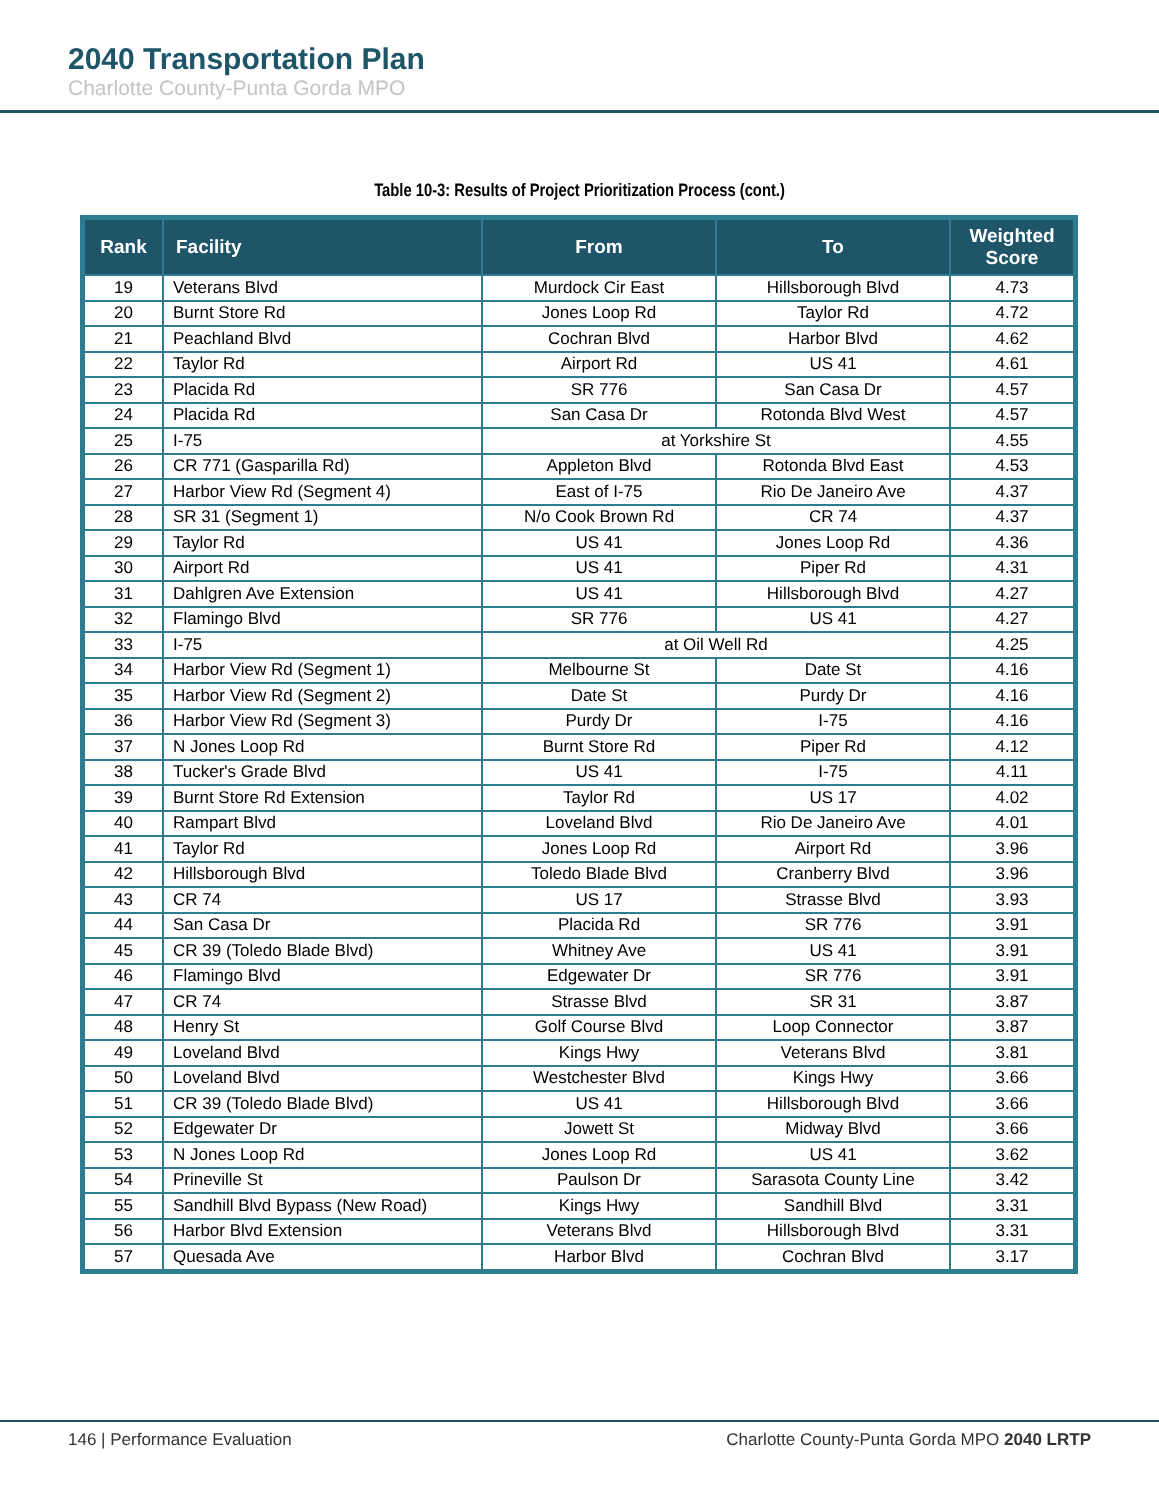2040 Transportation Plan
Charlotte County-Punta Gorda MPO
Table 10-3: Results of Project Prioritization Process (cont.)
| Rank | Facility | From | To | Weighted Score |
| --- | --- | --- | --- | --- |
| 19 | Veterans Blvd | Murdock Cir East | Hillsborough Blvd | 4.73 |
| 20 | Burnt Store Rd | Jones Loop Rd | Taylor Rd | 4.72 |
| 21 | Peachland Blvd | Cochran Blvd | Harbor Blvd | 4.62 |
| 22 | Taylor Rd | Airport Rd | US 41 | 4.61 |
| 23 | Placida Rd | SR 776 | San Casa Dr | 4.57 |
| 24 | Placida Rd | San Casa Dr | Rotonda Blvd West | 4.57 |
| 25 | I-75 | at Yorkshire St | | 4.55 |
| 26 | CR 771 (Gasparilla Rd) | Appleton Blvd | Rotonda Blvd East | 4.53 |
| 27 | Harbor View Rd (Segment 4) | East of I-75 | Rio De Janeiro Ave | 4.37 |
| 28 | SR 31 (Segment 1) | N/o Cook Brown Rd | CR 74 | 4.37 |
| 29 | Taylor Rd | US 41 | Jones Loop Rd | 4.36 |
| 30 | Airport Rd | US 41 | Piper Rd | 4.31 |
| 31 | Dahlgren Ave Extension | US 41 | Hillsborough Blvd | 4.27 |
| 32 | Flamingo Blvd | SR 776 | US 41 | 4.27 |
| 33 | I-75 | at Oil Well Rd | | 4.25 |
| 34 | Harbor View Rd (Segment 1) | Melbourne St | Date St | 4.16 |
| 35 | Harbor View Rd (Segment 2) | Date St | Purdy Dr | 4.16 |
| 36 | Harbor View Rd (Segment 3) | Purdy Dr | I-75 | 4.16 |
| 37 | N Jones Loop Rd | Burnt Store Rd | Piper Rd | 4.12 |
| 38 | Tucker's Grade Blvd | US 41 | I-75 | 4.11 |
| 39 | Burnt Store Rd Extension | Taylor Rd | US 17 | 4.02 |
| 40 | Rampart Blvd | Loveland Blvd | Rio De Janeiro Ave | 4.01 |
| 41 | Taylor Rd | Jones Loop Rd | Airport Rd | 3.96 |
| 42 | Hillsborough Blvd | Toledo Blade Blvd | Cranberry Blvd | 3.96 |
| 43 | CR 74 | US 17 | Strasse Blvd | 3.93 |
| 44 | San Casa Dr | Placida Rd | SR 776 | 3.91 |
| 45 | CR 39 (Toledo Blade Blvd) | Whitney Ave | US 41 | 3.91 |
| 46 | Flamingo Blvd | Edgewater Dr | SR 776 | 3.91 |
| 47 | CR 74 | Strasse Blvd | SR 31 | 3.87 |
| 48 | Henry St | Golf Course Blvd | Loop Connector | 3.87 |
| 49 | Loveland Blvd | Kings Hwy | Veterans Blvd | 3.81 |
| 50 | Loveland Blvd | Westchester Blvd | Kings Hwy | 3.66 |
| 51 | CR 39 (Toledo Blade Blvd) | US 41 | Hillsborough Blvd | 3.66 |
| 52 | Edgewater Dr | Jowett St | Midway Blvd | 3.66 |
| 53 | N Jones Loop Rd | Jones Loop Rd | US 41 | 3.62 |
| 54 | Prineville St | Paulson Dr | Sarasota County Line | 3.42 |
| 55 | Sandhill Blvd Bypass (New Road) | Kings Hwy | Sandhill Blvd | 3.31 |
| 56 | Harbor Blvd Extension | Veterans Blvd | Hillsborough Blvd | 3.31 |
| 57 | Quesada Ave | Harbor Blvd | Cochran Blvd | 3.17 |
146 | Performance Evaluation Charlotte County-Punta Gorda MPO 2040 LRTP